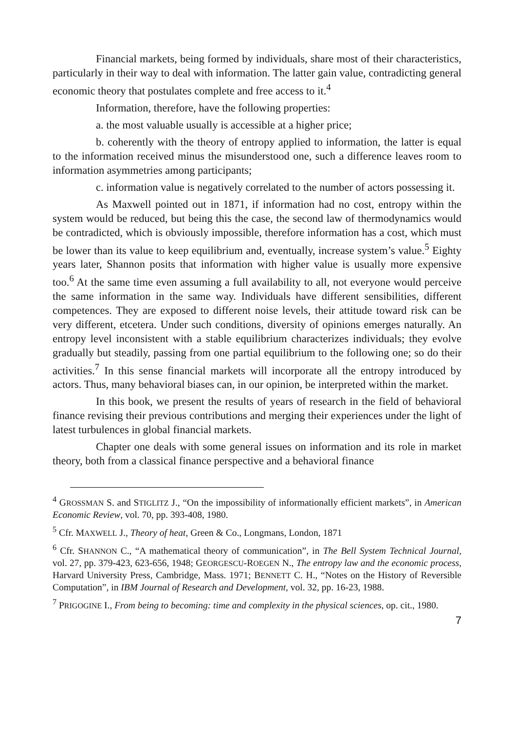Financial markets, being formed by individuals, share most of their characteristics, particularly in their way to deal with information. The latter gain value, contradicting general economic theory that postulates complete and free access to it.<sup>4</sup>
Information, therefore, have the following properties:
a. the most valuable usually is accessible at a higher price;
b. coherently with the theory of entropy applied to information, the latter is equal to the information received minus the misunderstood one, such a difference leaves room to information asymmetries among participants;
c. information value is negatively correlated to the number of actors possessing it.
As Maxwell pointed out in 1871, if information had no cost, entropy within the system would be reduced, but being this the case, the second law of thermodynamics would be contradicted, which is obviously impossible, therefore information has a cost, which must be lower than its value to keep equilibrium and, eventually, increase system’s value.<sup>5</sup> Eighty years later, Shannon posits that information with higher value is usually more expensive too.<sup>6</sup> At the same time even assuming a full availability to all, not everyone would perceive the same information in the same way. Individuals have different sensibilities, different competences. They are exposed to different noise levels, their attitude toward risk can be very different, etcetera. Under such conditions, diversity of opinions emerges naturally. An entropy level inconsistent with a stable equilibrium characterizes individuals; they evolve gradually but steadily, passing from one partial equilibrium to the following one; so do their activities.<sup>7</sup> In this sense financial markets will incorporate all the entropy introduced by actors. Thus, many behavioral biases can, in our opinion, be interpreted within the market.
In this book, we present the results of years of research in the field of behavioral finance revising their previous contributions and merging their experiences under the light of latest turbulences in global financial markets.
Chapter one deals with some general issues on information and its role in market theory, both from a classical finance perspective and a behavioral finance
<sup>4</sup> GROSSMAN S. and STIGLITZ J., “On the impossibility of informationally efficient markets”, in American Economic Review, vol. 70, pp. 393-408, 1980.
<sup>5</sup> Cfr. MAXWELL J., Theory of heat, Green & Co., Longmans, London, 1871
<sup>6</sup> Cfr. SHANNON C., “A mathematical theory of communication”, in The Bell System Technical Journal, vol. 27, pp. 379-423, 623-656, 1948; GEORGESCU-ROEGEN N., The entropy law and the economic process, Harvard University Press, Cambridge, Mass. 1971; BENNETT C. H., “Notes on the History of Reversible Computation”, in IBM Journal of Research and Development, vol. 32, pp. 16-23, 1988.
<sup>7</sup> PRIGOGINE I., From being to becoming: time and complexity in the physical sciences, op. cit., 1980.
7